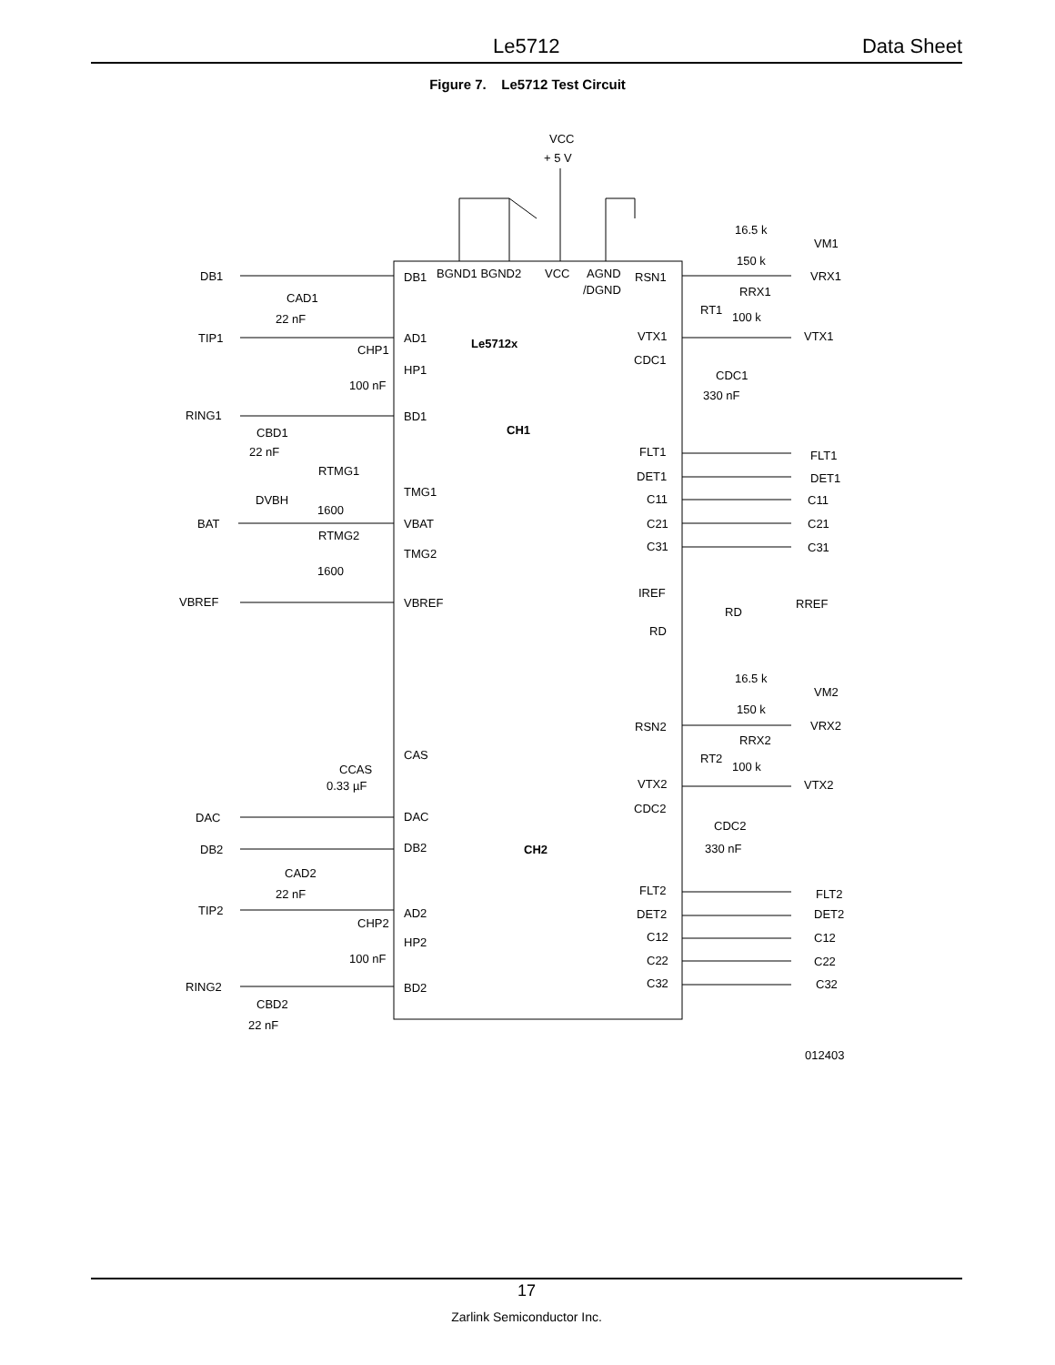Le5712 Data Sheet
Figure 7. Le5712 Test Circuit
VCC
+ 5 V
DB1
BGND1 BGND2
VCC
AGND
/DGND
RSN1
Le5712x
CH1
CH2
DB1
TIP1
RING1
BAT
VBREF
CAD1
22 nF
CHP1
100 nF
CBD1
22 nF
RTMG1
DVBH
1600
RTMG2
1600
AD1
HP1
BD1
TMG1
VBAT
TMG2
VBREF
VTX1
CDC1
FLT1
DET1
C11
C21
C31
IREF
RD
16.5 k
VM1
150 k
VRX1
RRX1
RT1
100 k
VTX1
CDC1
330 nF
FLT1
DET1
C11
C21
C31
RREF
RD
16.5 k
VM2
150 k
VRX2
RRX2
RT2
100 k
VTX2
RSN2
VTX2
CDC2
CDC2
330 nF
CAS
CCAS
0.33 µF
DAC
DB2
DAC
DB2
CAD2
22 nF
TIP2
CHP2
100 nF
RING2
CBD2
22 nF
AD2
HP2
BD2
FLT2
DET2
C12
C22
C32
FLT2
DET2
C12
C22
C32
012403
17
Zarlink Semiconductor Inc.